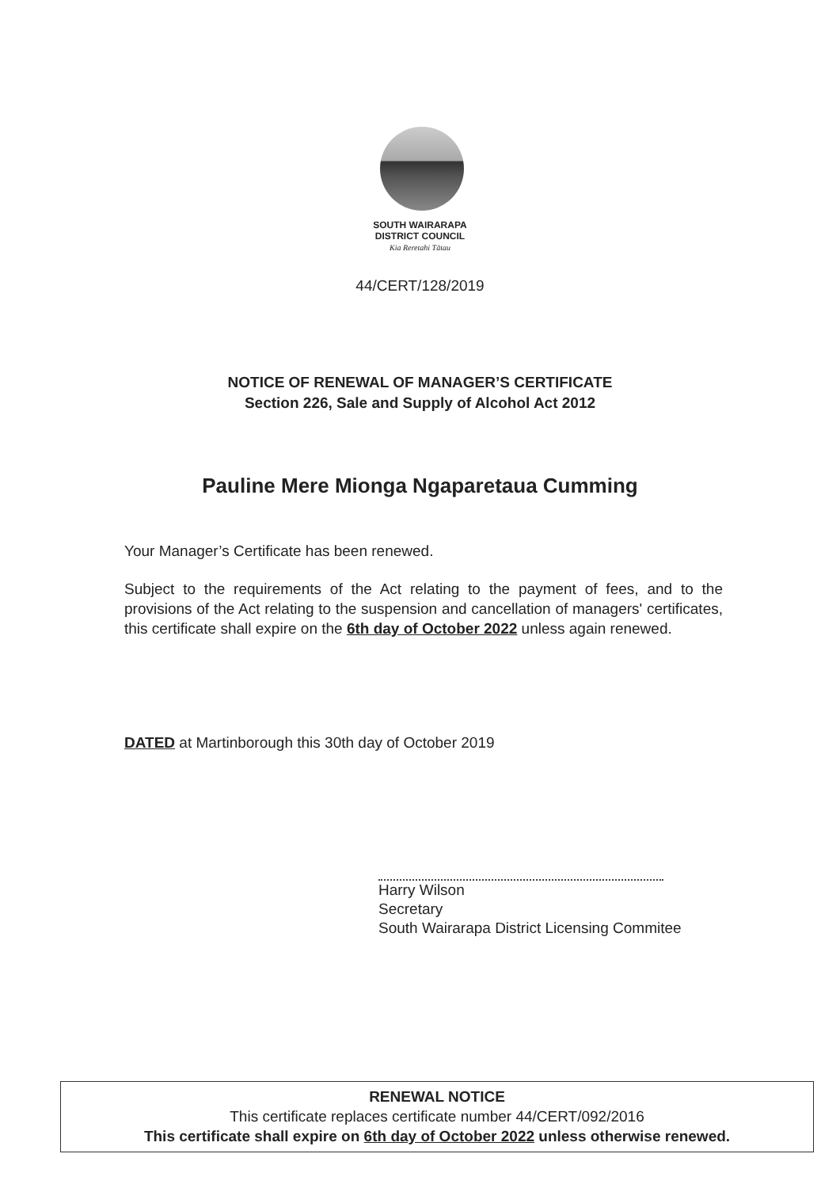SOUTH WAIRARAPA
DISTRICT COUNCIL
Kia Reretahi Tātau
44/CERT/128/2019
NOTICE OF RENEWAL OF MANAGER’S CERTIFICATE
Section 226, Sale and Supply of Alcohol Act 2012
Pauline Mere Mionga Ngaparetaua Cumming
Your Manager’s Certificate has been renewed.
Subject to the requirements of the Act relating to the payment of fees, and to the provisions of the Act relating to the suspension and cancellation of managers' certificates, this certificate shall expire on the 6th day of October 2022 unless again renewed.
DATED at Martinborough this 30th day of October 2019
Harry Wilson
Secretary
South Wairarapa District Licensing Commitee
RENEWAL NOTICE
This certificate replaces certificate number 44/CERT/092/2016
This certificate shall expire on 6th day of October 2022 unless otherwise renewed.